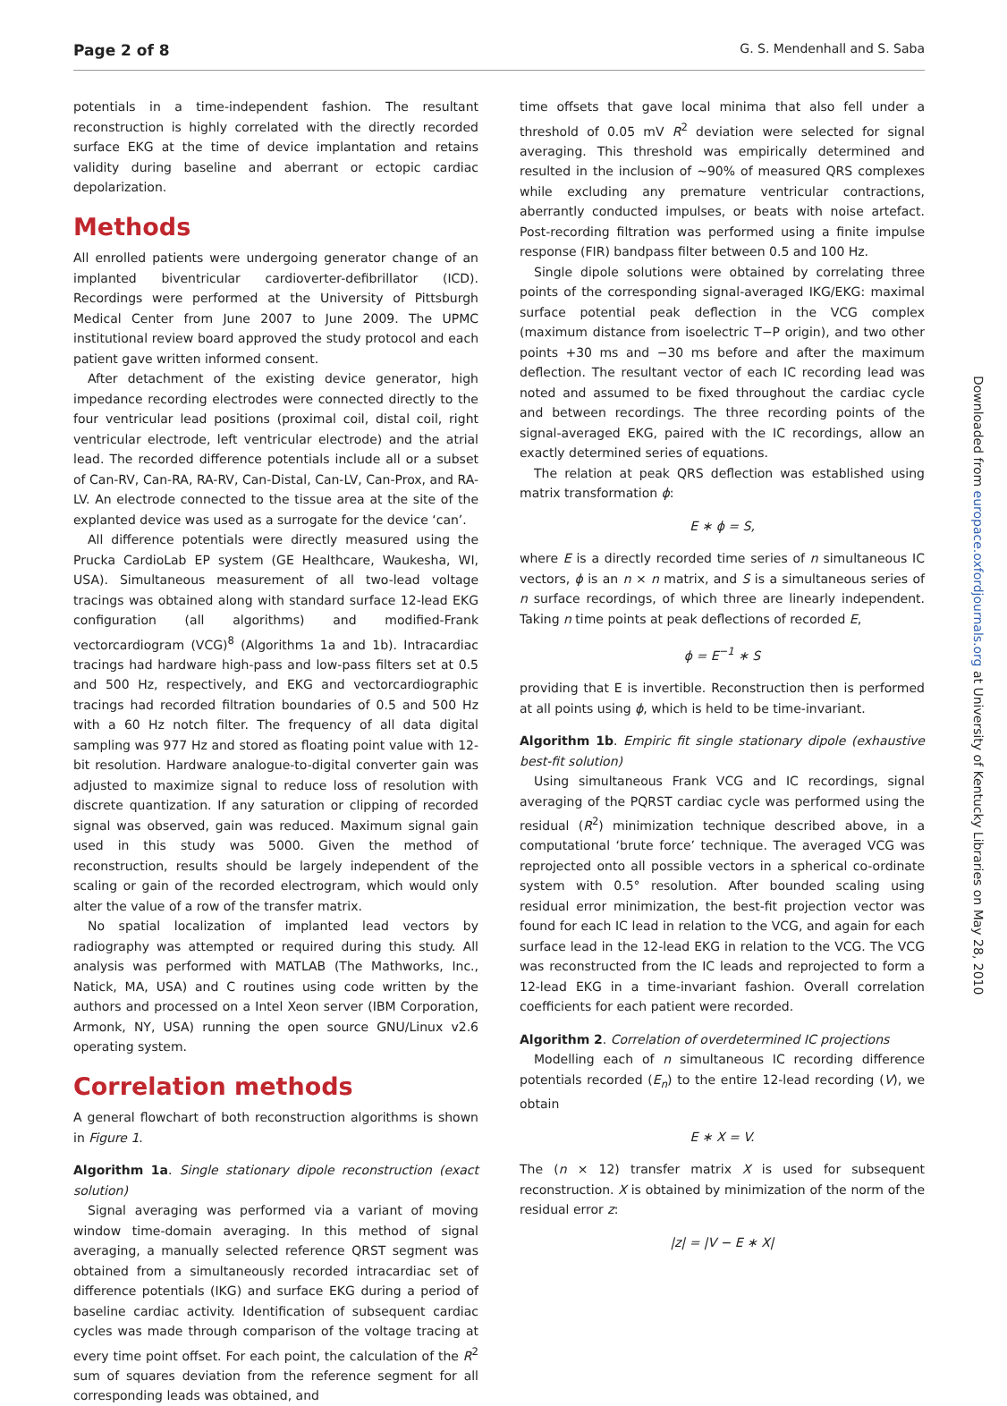Page 2 of 8 G. S. Mendenhall and S. Saba
potentials in a time-independent fashion. The resultant reconstruction is highly correlated with the directly recorded surface EKG at the time of device implantation and retains validity during baseline and aberrant or ectopic cardiac depolarization.
Methods
All enrolled patients were undergoing generator change of an implanted biventricular cardioverter-defibrillator (ICD). Recordings were performed at the University of Pittsburgh Medical Center from June 2007 to June 2009. The UPMC institutional review board approved the study protocol and each patient gave written informed consent.
After detachment of the existing device generator, high impedance recording electrodes were connected directly to the four ventricular lead positions (proximal coil, distal coil, right ventricular electrode, left ventricular electrode) and the atrial lead. The recorded difference potentials include all or a subset of Can-RV, Can-RA, RA-RV, Can-Distal, Can-LV, Can-Prox, and RA-LV. An electrode connected to the tissue area at the site of the explanted device was used as a surrogate for the device ‘can’.
All difference potentials were directly measured using the Prucka CardioLab EP system (GE Healthcare, Waukesha, WI, USA). Simultaneous measurement of all two-lead voltage tracings was obtained along with standard surface 12-lead EKG configuration (all algorithms) and modified-Frank vectorcardiogram (VCG)<sup>8</sup> (Algorithms 1a and 1b). Intracardiac tracings had hardware high-pass and low-pass filters set at 0.5 and 500 Hz, respectively, and EKG and vectorcardiographic tracings had recorded filtration boundaries of 0.5 and 500 Hz with a 60 Hz notch filter. The frequency of all data digital sampling was 977 Hz and stored as floating point value with 12-bit resolution. Hardware analogue-to-digital converter gain was adjusted to maximize signal to reduce loss of resolution with discrete quantization. If any saturation or clipping of recorded signal was observed, gain was reduced. Maximum signal gain used in this study was 5000. Given the method of reconstruction, results should be largely independent of the scaling or gain of the recorded electrogram, which would only alter the value of a row of the transfer matrix.
No spatial localization of implanted lead vectors by radiography was attempted or required during this study. All analysis was performed with MATLAB (The Mathworks, Inc., Natick, MA, USA) and C routines using code written by the authors and processed on a Intel Xeon server (IBM Corporation, Armonk, NY, USA) running the open source GNU/Linux v2.6 operating system.
Correlation methods
A general flowchart of both reconstruction algorithms is shown in Figure 1.
Algorithm 1a. Single stationary dipole reconstruction (exact solution)
Signal averaging was performed via a variant of moving window time-domain averaging. In this method of signal averaging, a manually selected reference QRST segment was obtained from a simultaneously recorded intracardiac set of difference potentials (IKG) and surface EKG during a period of baseline cardiac activity. Identification of subsequent cardiac cycles was made through comparison of the voltage tracing at every time point offset. For each point, the calculation of the R<sup>2</sup> sum of squares deviation from the reference segment for all corresponding leads was obtained, and
time offsets that gave local minima that also fell under a threshold of 0.05 mV R<sup>2</sup> deviation were selected for signal averaging. This threshold was empirically determined and resulted in the inclusion of ∼90% of measured QRS complexes while excluding any premature ventricular contractions, aberrantly conducted impulses, or beats with noise artefact. Post-recording filtration was performed using a finite impulse response (FIR) bandpass filter between 0.5 and 100 Hz.
Single dipole solutions were obtained by correlating three points of the corresponding signal-averaged IKG/EKG: maximal surface potential peak deflection in the VCG complex (maximum distance from isoelectric T−P origin), and two other points +30 ms and −30 ms before and after the maximum deflection. The resultant vector of each IC recording lead was noted and assumed to be fixed throughout the cardiac cycle and between recordings. The three recording points of the signal-averaged EKG, paired with the IC recordings, allow an exactly determined series of equations.
The relation at peak QRS deflection was established using matrix transformation ϕ:
E ∗ ϕ = S,
where E is a directly recorded time series of n simultaneous IC vectors, ϕ is an n × n matrix, and S is a simultaneous series of n surface recordings, of which three are linearly independent. Taking n time points at peak deflections of recorded E,
ϕ = E<sup>−1</sup> ∗ S
providing that E is invertible. Reconstruction then is performed at all points using ϕ, which is held to be time-invariant.
Algorithm 1b. Empiric fit single stationary dipole (exhaustive best-fit solution)
Using simultaneous Frank VCG and IC recordings, signal averaging of the PQRST cardiac cycle was performed using the residual (R<sup>2</sup>) minimization technique described above, in a computational ‘brute force’ technique. The averaged VCG was reprojected onto all possible vectors in a spherical co-ordinate system with 0.5° resolution. After bounded scaling using residual error minimization, the best-fit projection vector was found for each IC lead in relation to the VCG, and again for each surface lead in the 12-lead EKG in relation to the VCG. The VCG was reconstructed from the IC leads and reprojected to form a 12-lead EKG in a time-invariant fashion. Overall correlation coefficients for each patient were recorded.
Algorithm 2. Correlation of overdetermined IC projections
Modelling each of n simultaneous IC recording difference potentials recorded (E<sub>n</sub>) to the entire 12-lead recording (V), we obtain
E ∗ X = V.
The (n × 12) transfer matrix X is used for subsequent reconstruction. X is obtained by minimization of the norm of the residual error z:
|z| = |V − E ∗ X|
Downloaded from europace.oxfordjournals.org at University of Kentucky Libraries on May 28, 2010